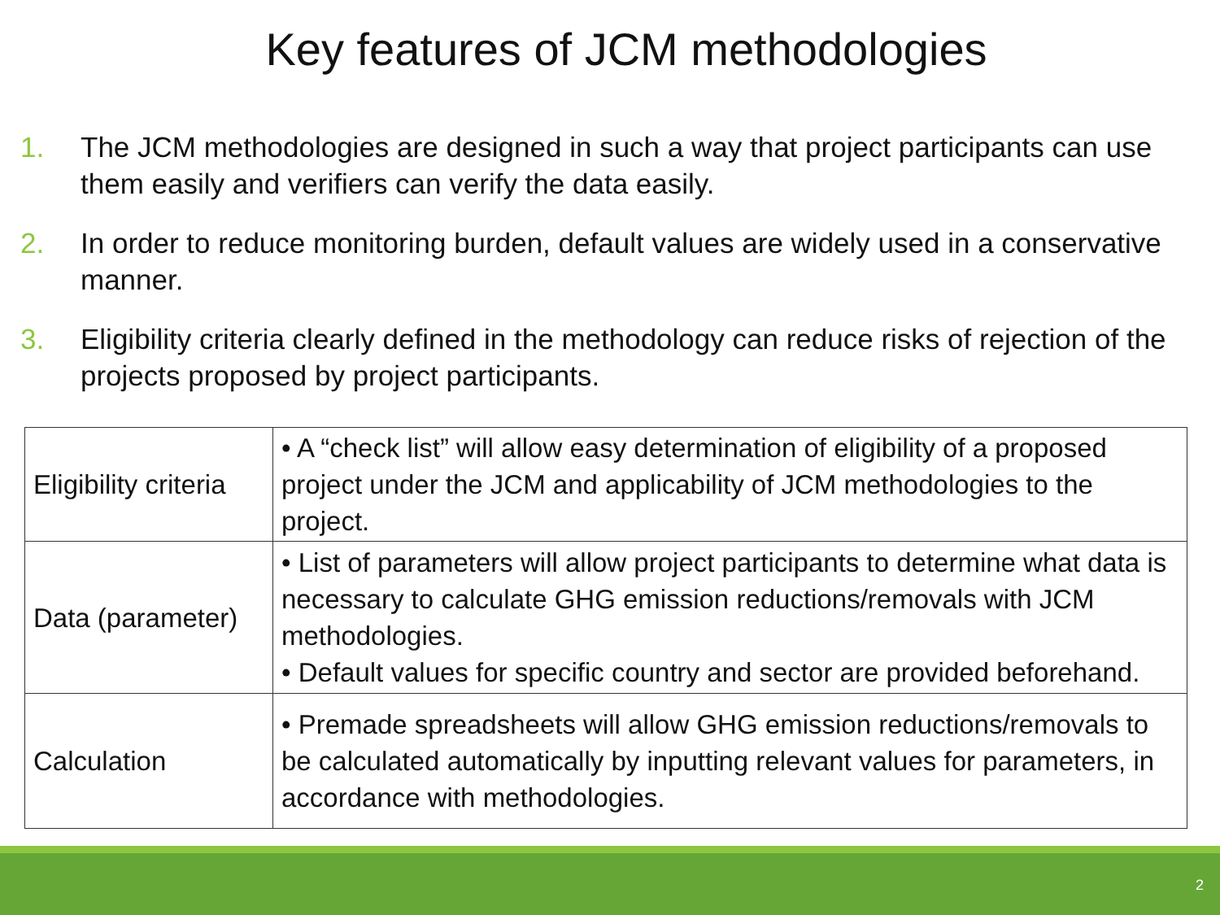Key features of JCM methodologies
1. The JCM methodologies are designed in such a way that project participants can use them easily and verifiers can verify the data easily.
2. In order to reduce monitoring burden, default values are widely used in a conservative manner.
3. Eligibility criteria clearly defined in the methodology can reduce risks of rejection of the projects proposed by project participants.
| Eligibility criteria | • A “check list” will allow easy determination of eligibility of a proposed project under the JCM and applicability of JCM methodologies to the project. |
| Data (parameter) | • List of parameters will allow project participants to determine what data is necessary to calculate GHG emission reductions/removals with JCM methodologies. • Default values for specific country and sector are provided beforehand. |
| Calculation | • Premade spreadsheets will allow GHG emission reductions/removals to be calculated automatically by inputting relevant values for parameters, in accordance with methodologies. |
2